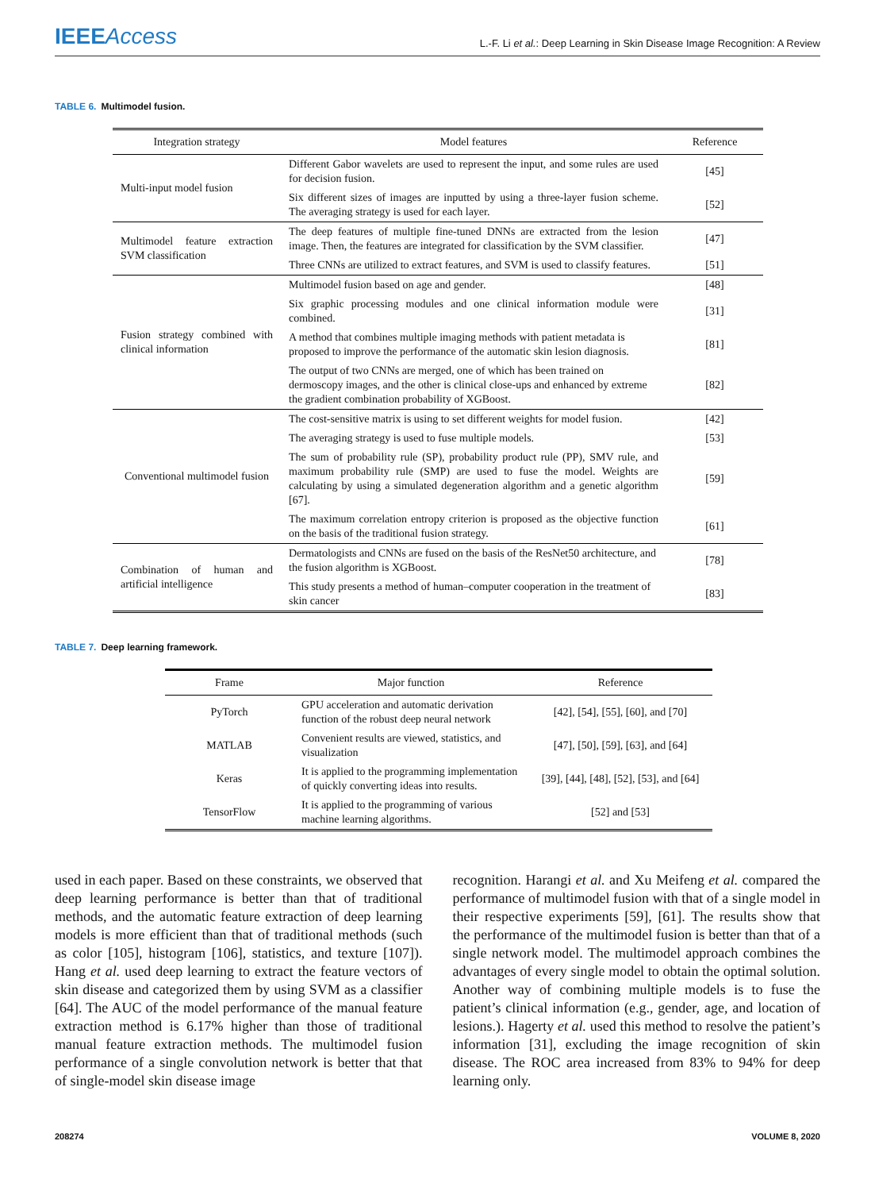IEEEAccess
L.-F. Li et al.: Deep Learning in Skin Disease Image Recognition: A Review
TABLE 6. Multimodel fusion.
| Integration strategy | Model features | Reference |
| --- | --- | --- |
| Multi-input model fusion | Different Gabor wavelets are used to represent the input, and some rules are used for decision fusion. | [45] |
| | Six different sizes of images are inputted by using a three-layer fusion scheme. The averaging strategy is used for each layer. | [52] |
| Multimodel feature extraction SVM classification | The deep features of multiple fine-tuned DNNs are extracted from the lesion image. Then, the features are integrated for classification by the SVM classifier. | [47] |
| | Three CNNs are utilized to extract features, and SVM is used to classify features. | [51] |
| Fusion strategy combined with clinical information | Multimodel fusion based on age and gender. | [48] |
| | Six graphic processing modules and one clinical information module were combined. | [31] |
| | A method that combines multiple imaging methods with patient metadata is proposed to improve the performance of the automatic skin lesion diagnosis. | [81] |
| | The output of two CNNs are merged, one of which has been trained on dermoscopy images, and the other is clinical close-ups and enhanced by extreme the gradient combination probability of XGBoost. | [82] |
| Conventional multimodel fusion | The cost-sensitive matrix is using to set different weights for model fusion. | [42] |
| | The averaging strategy is used to fuse multiple models. | [53] |
| | The sum of probability rule (SP), probability product rule (PP), SMV rule, and maximum probability rule (SMP) are used to fuse the model. Weights are calculating by using a simulated degeneration algorithm and a genetic algorithm [67]. | [59] |
| | The maximum correlation entropy criterion is proposed as the objective function on the basis of the traditional fusion strategy. | [61] |
| Combination of human and artificial intelligence | Dermatologists and CNNs are fused on the basis of the ResNet50 architecture, and the fusion algorithm is XGBoost. | [78] |
| | This study presents a method of human–computer cooperation in the treatment of skin cancer | [83] |
TABLE 7. Deep learning framework.
| Frame | Major function | Reference |
| --- | --- | --- |
| PyTorch | GPU acceleration and automatic derivation function of the robust deep neural network | [42], [54], [55], [60], and [70] |
| MATLAB | Convenient results are viewed, statistics, and visualization | [47], [50], [59], [63], and [64] |
| Keras | It is applied to the programming implementation of quickly converting ideas into results. | [39], [44], [48], [52], [53], and [64] |
| TensorFlow | It is applied to the programming of various machine learning algorithms. | [52] and [53] |
used in each paper. Based on these constraints, we observed that deep learning performance is better than that of traditional methods, and the automatic feature extraction of deep learning models is more efficient than that of traditional methods (such as color [105], histogram [106], statistics, and texture [107]). Hang et al. used deep learning to extract the feature vectors of skin disease and categorized them by using SVM as a classifier [64]. The AUC of the model performance of the manual feature extraction method is 6.17% higher than those of traditional manual feature extraction methods. The multimodel fusion performance of a single convolution network is better that that of single-model skin disease image
recognition. Harangi et al. and Xu Meifeng et al. compared the performance of multimodel fusion with that of a single model in their respective experiments [59], [61]. The results show that the performance of the multimodel fusion is better than that of a single network model. The multimodel approach combines the advantages of every single model to obtain the optimal solution. Another way of combining multiple models is to fuse the patient’s clinical information (e.g., gender, age, and location of lesions.). Hagerty et al. used this method to resolve the patient’s information [31], excluding the image recognition of skin disease. The ROC area increased from 83% to 94% for deep learning only.
208274 VOLUME 8, 2020